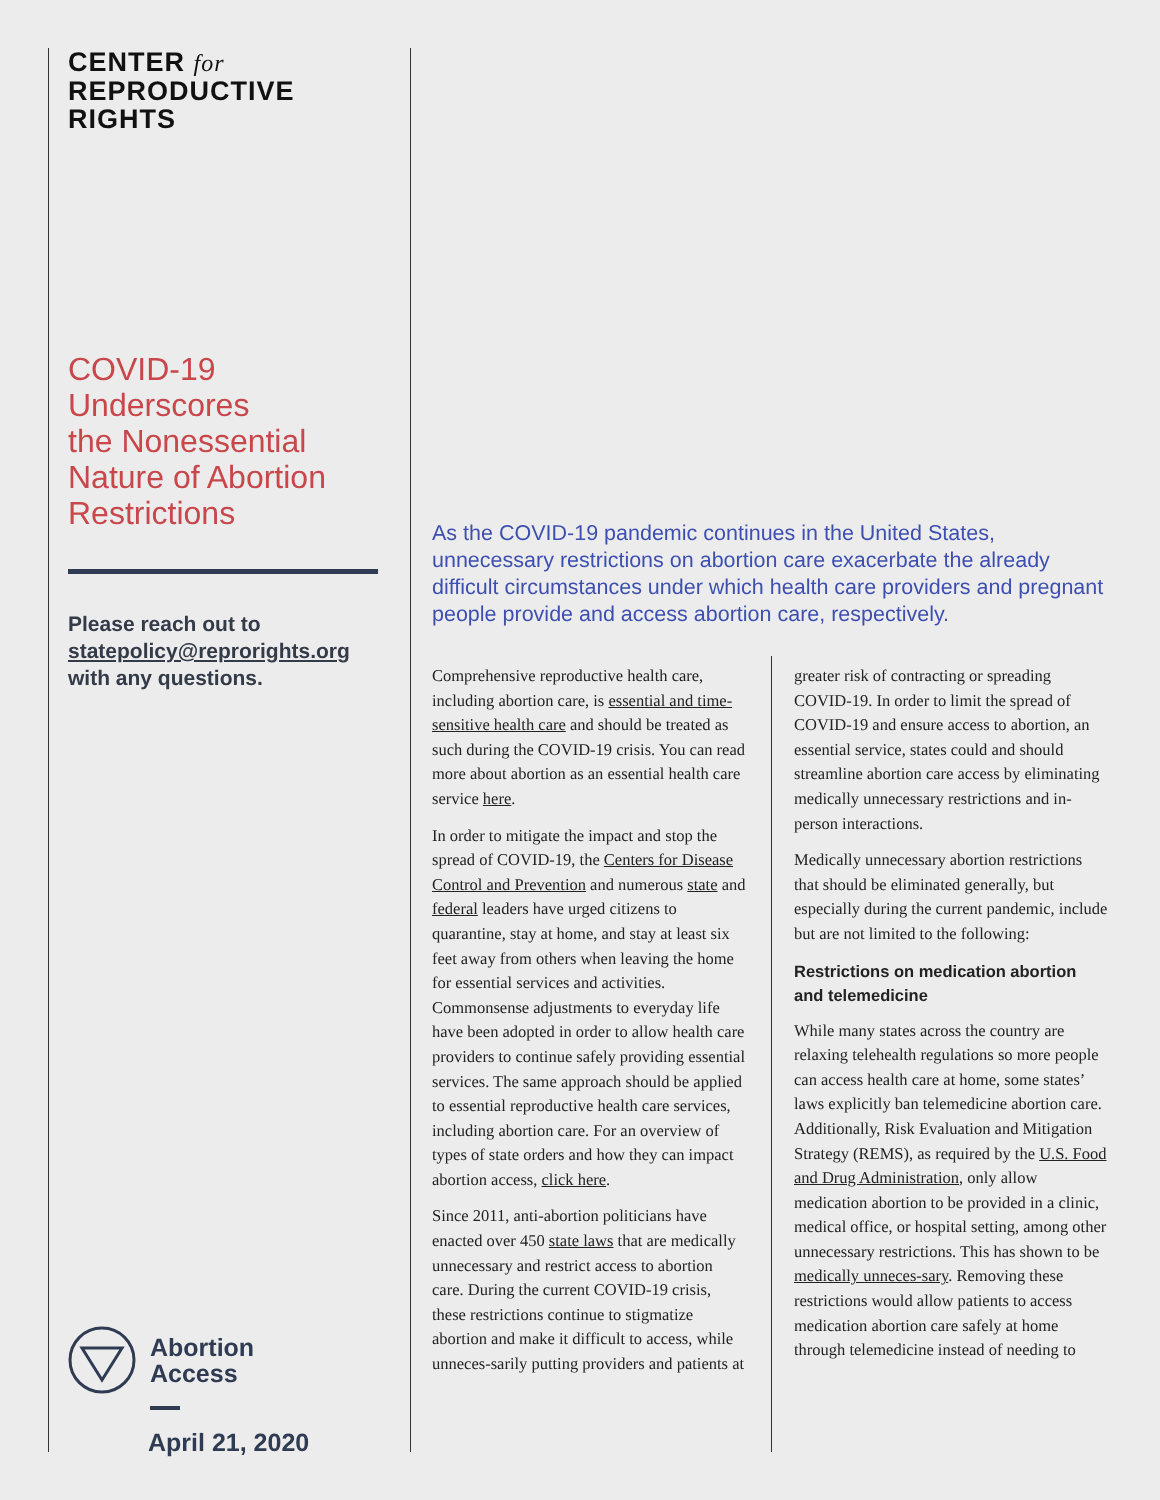CENTER for
REPRODUCTIVE
RIGHTS
COVID-19
Underscores
the Nonessential
Nature of Abortion
Restrictions
Please reach out to
statepolicy@reprorights.org
with any questions.
Abortion
Access
April 21, 2020
As the COVID-19 pandemic continues in the United States, unnecessary restrictions on abortion care exacerbate the already difficult circumstances under which health care providers and pregnant people provide and access abortion care, respectively.
Comprehensive reproductive health care, including abortion care, is essential and time-sensitive health care and should be treated as such during the COVID-19 crisis. You can read more about abortion as an essential health care service here.
In order to mitigate the impact and stop the spread of COVID-19, the Centers for Disease Control and Prevention and numerous state and federal leaders have urged citizens to quarantine, stay at home, and stay at least six feet away from others when leaving the home for essential services and activities. Commonsense adjustments to everyday life have been adopted in order to allow health care providers to continue safely providing essential services. The same approach should be applied to essential reproductive health care services, including abortion care. For an overview of types of state orders and how they can impact abortion access, click here.
Since 2011, anti-abortion politicians have enacted over 450 state laws that are medically unnecessary and restrict access to abortion care. During the current COVID-19 crisis, these restrictions continue to stigmatize abortion and make it difficult to access, while unneces-sarily putting providers and patients at
greater risk of contracting or spreading COVID-19. In order to limit the spread of COVID-19 and ensure access to abortion, an essential service, states could and should streamline abortion care access by eliminating medically unnecessary restrictions and in-person interactions.
Medically unnecessary abortion restrictions that should be eliminated generally, but especially during the current pandemic, include but are not limited to the following:
Restrictions on medication abortion and telemedicine
While many states across the country are relaxing telehealth regulations so more people can access health care at home, some states’ laws explicitly ban telemedicine abortion care. Additionally, Risk Evaluation and Mitigation Strategy (REMS), as required by the U.S. Food and Drug Administration, only allow medication abortion to be provided in a clinic, medical office, or hospital setting, among other unnecessary restrictions. This has shown to be medically unneces-sary. Removing these restrictions would allow patients to access medication abortion care safely at home through telemedicine instead of needing to